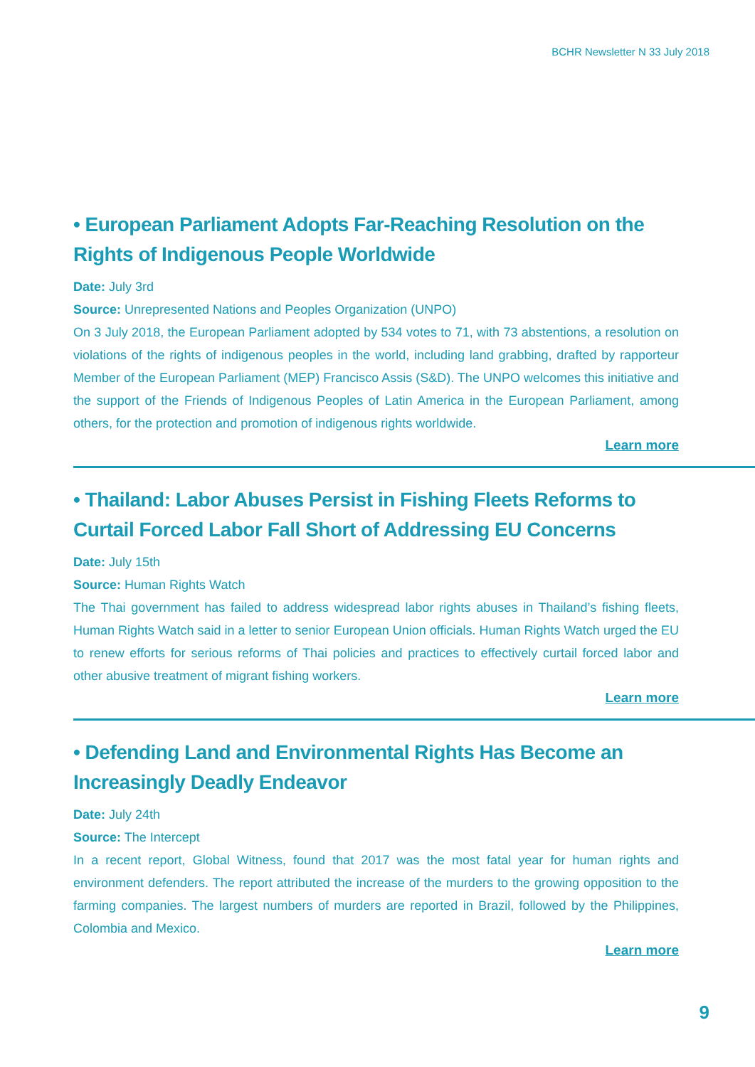BCHR Newsletter N 33 July 2018
• European Parliament Adopts Far-Reaching Resolution on the Rights of Indigenous People Worldwide
Date: July 3rd
Source: Unrepresented Nations and Peoples Organization (UNPO)
On 3 July 2018, the European Parliament adopted by 534 votes to 71, with 73 abstentions, a resolution on violations of the rights of indigenous peoples in the world, including land grabbing, drafted by rapporteur Member of the European Parliament (MEP) Francisco Assis (S&D). The UNPO welcomes this initiative and the support of the Friends of Indigenous Peoples of Latin America in the European Parliament, among others, for the protection and promotion of indigenous rights worldwide.
Learn more
• Thailand: Labor Abuses Persist in Fishing Fleets Reforms to Curtail Forced Labor Fall Short of Addressing EU Concerns
Date: July 15th
Source: Human Rights Watch
The Thai government has failed to address widespread labor rights abuses in Thailand’s fishing fleets, Human Rights Watch said in a letter to senior European Union officials. Human Rights Watch urged the EU to renew efforts for serious reforms of Thai policies and practices to effectively curtail forced labor and other abusive treatment of migrant fishing workers.
Learn more
• Defending Land and Environmental Rights Has Become an Increasingly Deadly Endeavor
Date: July 24th
Source: The Intercept
In a recent report, Global Witness, found that 2017 was the most fatal year for human rights and environment defenders. The report attributed the increase of the murders to the growing opposition to the farming companies. The largest numbers of murders are reported in Brazil, followed by the Philippines, Colombia and Mexico.
Learn more
9